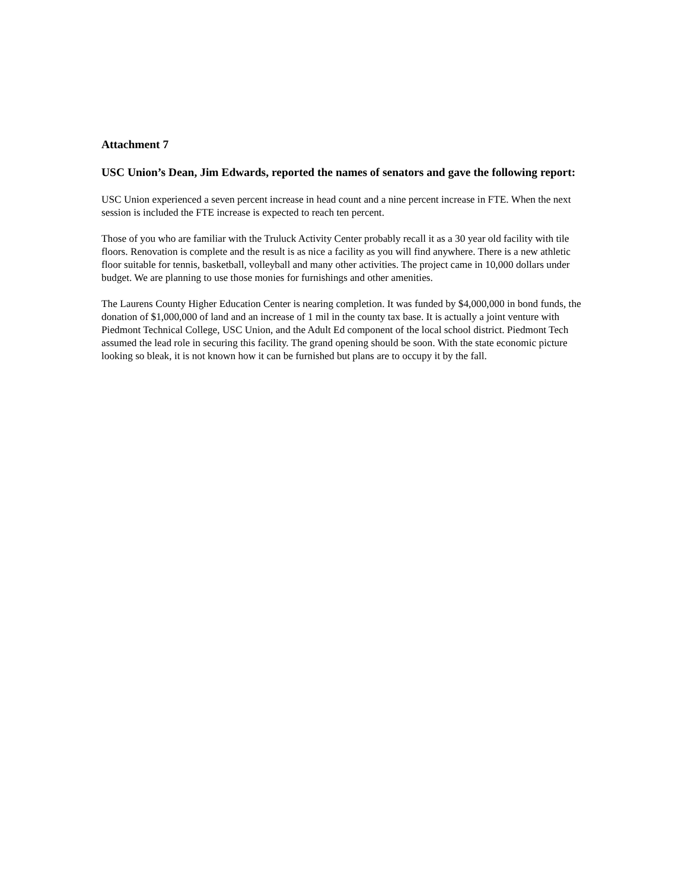Attachment 7
USC Union’s Dean, Jim Edwards, reported the names of senators and gave the following report:
USC Union experienced a seven percent increase in head count and a nine percent increase in FTE. When the next session is included the FTE increase is expected to reach ten percent.
Those of you who are familiar with the Truluck Activity Center probably recall it as a 30 year old facility with tile floors. Renovation is complete and the result is as nice a facility as you will find anywhere. There is a new athletic floor suitable for tennis, basketball, volleyball and many other activities. The project came in 10,000 dollars under budget. We are planning to use those monies for furnishings and other amenities.
The Laurens County Higher Education Center is nearing completion. It was funded by $4,000,000 in bond funds, the donation of $1,000,000 of land and an increase of 1 mil in the county tax base. It is actually a joint venture with Piedmont Technical College, USC Union, and the Adult Ed component of the local school district. Piedmont Tech assumed the lead role in securing this facility. The grand opening should be soon. With the state economic picture looking so bleak, it is not known how it can be furnished but plans are to occupy it by the fall.